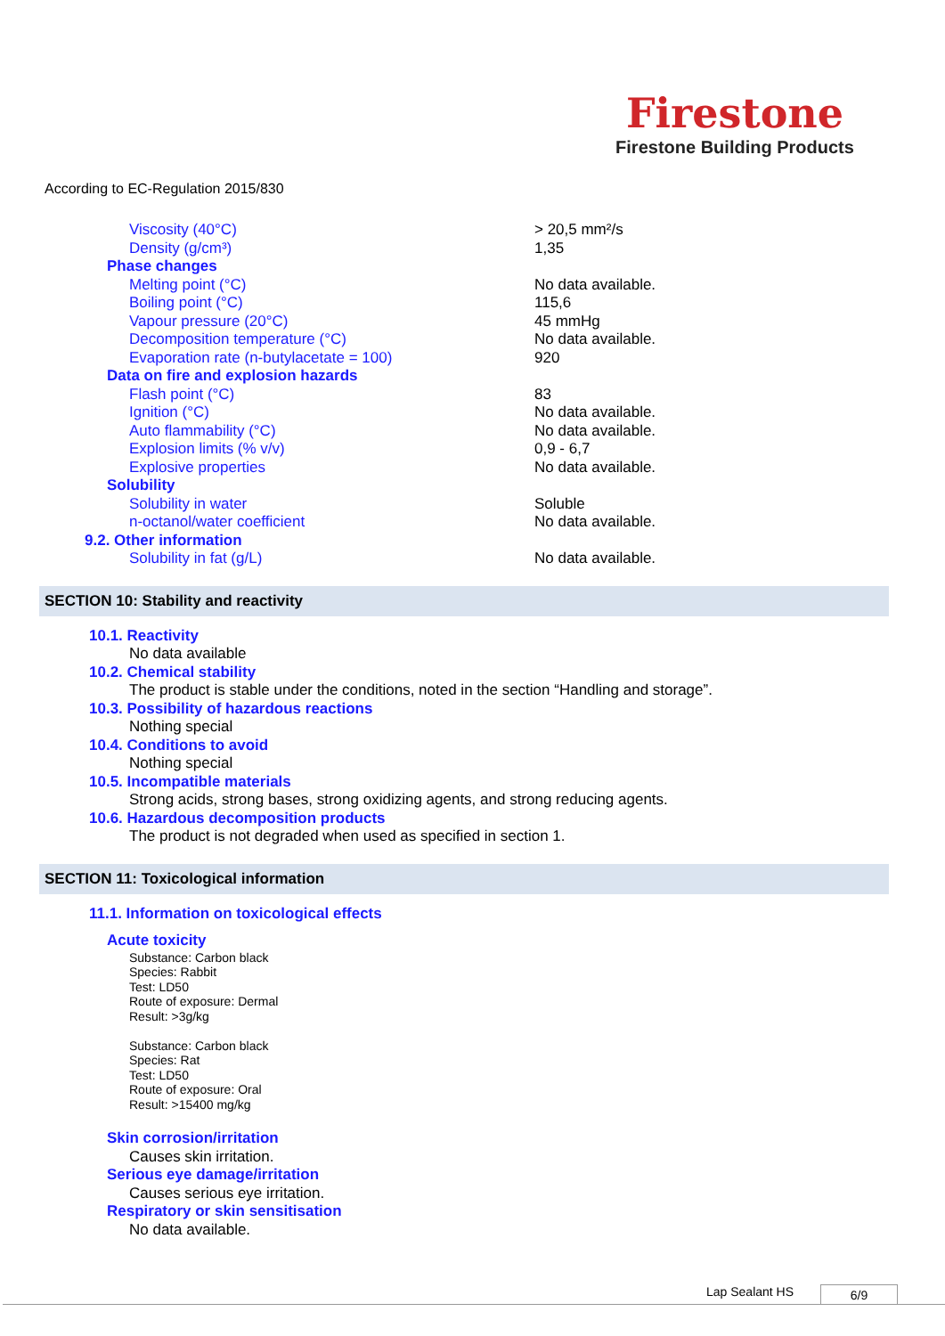Firestone
Firestone Building Products
According to EC-Regulation 2015/830
| Viscosity (40°C) | > 20,5 mm²/s |
| Density (g/cm³) | 1,35 |
| Phase changes | |
| Melting point (°C) | No data available. |
| Boiling point (°C) | 115,6 |
| Vapour pressure (20°C) | 45 mmHg |
| Decomposition temperature (°C) | No data available. |
| Evaporation rate (n-butylacetate = 100) | 920 |
| Data on fire and explosion hazards | |
| Flash point (°C) | 83 |
| Ignition (°C) | No data available. |
| Auto flammability (°C) | No data available. |
| Explosion limits (% v/v) | 0,9 - 6,7 |
| Explosive properties | No data available. |
| Solubility | |
| Solubility in water | Soluble |
| n-octanol/water coefficient | No data available. |
| 9.2. Other information | |
| Solubility in fat (g/L) | No data available. |
SECTION 10: Stability and reactivity
10.1. Reactivity
No data available
10.2. Chemical stability
The product is stable under the conditions, noted in the section “Handling and storage”.
10.3. Possibility of hazardous reactions
Nothing special
10.4. Conditions to avoid
Nothing special
10.5. Incompatible materials
Strong acids, strong bases, strong oxidizing agents, and strong reducing agents.
10.6. Hazardous decomposition products
The product is not degraded when used as specified in section 1.
SECTION 11: Toxicological information
11.1. Information on toxicological effects
Acute toxicity
Substance: Carbon black
Species: Rabbit
Test: LD50
Route of exposure: Dermal
Result: >3g/kg
Substance: Carbon black
Species: Rat
Test: LD50
Route of exposure: Oral
Result: >15400 mg/kg
Skin corrosion/irritation
Causes skin irritation.
Serious eye damage/irritation
Causes serious eye irritation.
Respiratory or skin sensitisation
No data available.
Lap Sealant HS 6/9